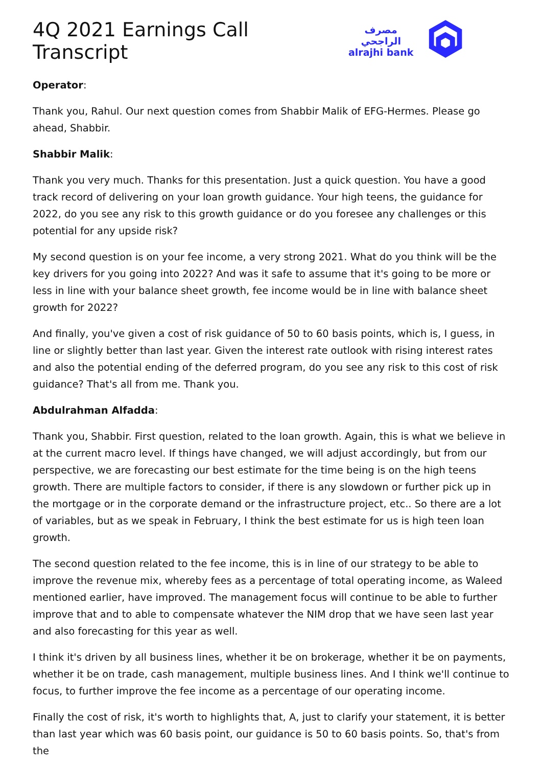4Q 2021 Earnings Call Transcript
مصرف الراجحي
alrajhi bank
Operator:
Thank you, Rahul. Our next question comes from Shabbir Malik of EFG-Hermes. Please go ahead, Shabbir.
Shabbir Malik:
Thank you very much. Thanks for this presentation. Just a quick question. You have a good track record of delivering on your loan growth guidance. Your high teens, the guidance for 2022, do you see any risk to this growth guidance or do you foresee any challenges or this potential for any upside risk?
My second question is on your fee income, a very strong 2021. What do you think will be the key drivers for you going into 2022? And was it safe to assume that it's going to be more or less in line with your balance sheet growth, fee income would be in line with balance sheet growth for 2022?
And finally, you've given a cost of risk guidance of 50 to 60 basis points, which is, I guess, in line or slightly better than last year. Given the interest rate outlook with rising interest rates and also the potential ending of the deferred program, do you see any risk to this cost of risk guidance? That's all from me. Thank you.
Abdulrahman Alfadda:
Thank you, Shabbir. First question, related to the loan growth. Again, this is what we believe in at the current macro level. If things have changed, we will adjust accordingly, but from our perspective, we are forecasting our best estimate for the time being is on the high teens growth. There are multiple factors to consider, if there is any slowdown or further pick up in the mortgage or in the corporate demand or the infrastructure project, etc.. So there are a lot of variables, but as we speak in February, I think the best estimate for us is high teen loan growth.
The second question related to the fee income, this is in line of our strategy to be able to improve the revenue mix, whereby fees as a percentage of total operating income, as Waleed mentioned earlier, have improved. The management focus will continue to be able to further improve that and to able to compensate whatever the NIM drop that we have seen last year and also forecasting for this year as well.
I think it's driven by all business lines, whether it be on brokerage, whether it be on payments, whether it be on trade, cash management, multiple business lines. And I think we'll continue to focus, to further improve the fee income as a percentage of our operating income.
Finally the cost of risk, it's worth to highlights that, A, just to clarify your statement, it is better than last year which was 60 basis point, our guidance is 50 to 60 basis points. So, that's from the